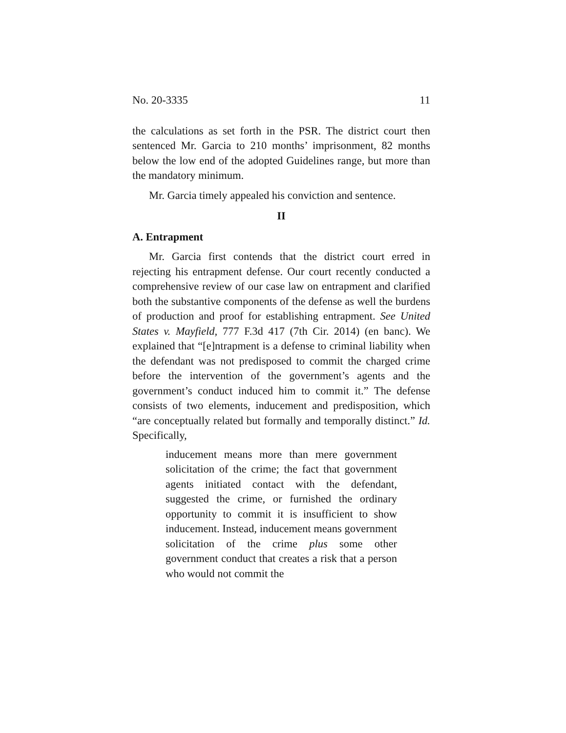No. 20-3335 11
the calculations as set forth in the PSR. The district court then sentenced Mr. Garcia to 210 months’ imprisonment, 82 months below the low end of the adopted Guidelines range, but more than the mandatory minimum.
Mr. Garcia timely appealed his conviction and sentence.
II
A. Entrapment
Mr. Garcia first contends that the district court erred in rejecting his entrapment defense. Our court recently conducted a comprehensive review of our case law on entrapment and clarified both the substantive components of the defense as well the burdens of production and proof for establishing entrapment. See United States v. Mayfield, 777 F.3d 417 (7th Cir. 2014) (en banc). We explained that “[e]ntrapment is a defense to criminal liability when the defendant was not predisposed to commit the charged crime before the intervention of the government’s agents and the government’s conduct induced him to commit it.” The defense consists of two elements, inducement and predisposition, which “are conceptually related but formally and temporally distinct.” Id. Specifically,
inducement means more than mere government solicitation of the crime; the fact that government agents initiated contact with the defendant, suggested the crime, or furnished the ordinary opportunity to commit it is insufficient to show inducement. Instead, inducement means government solicitation of the crime plus some other government conduct that creates a risk that a person who would not commit the